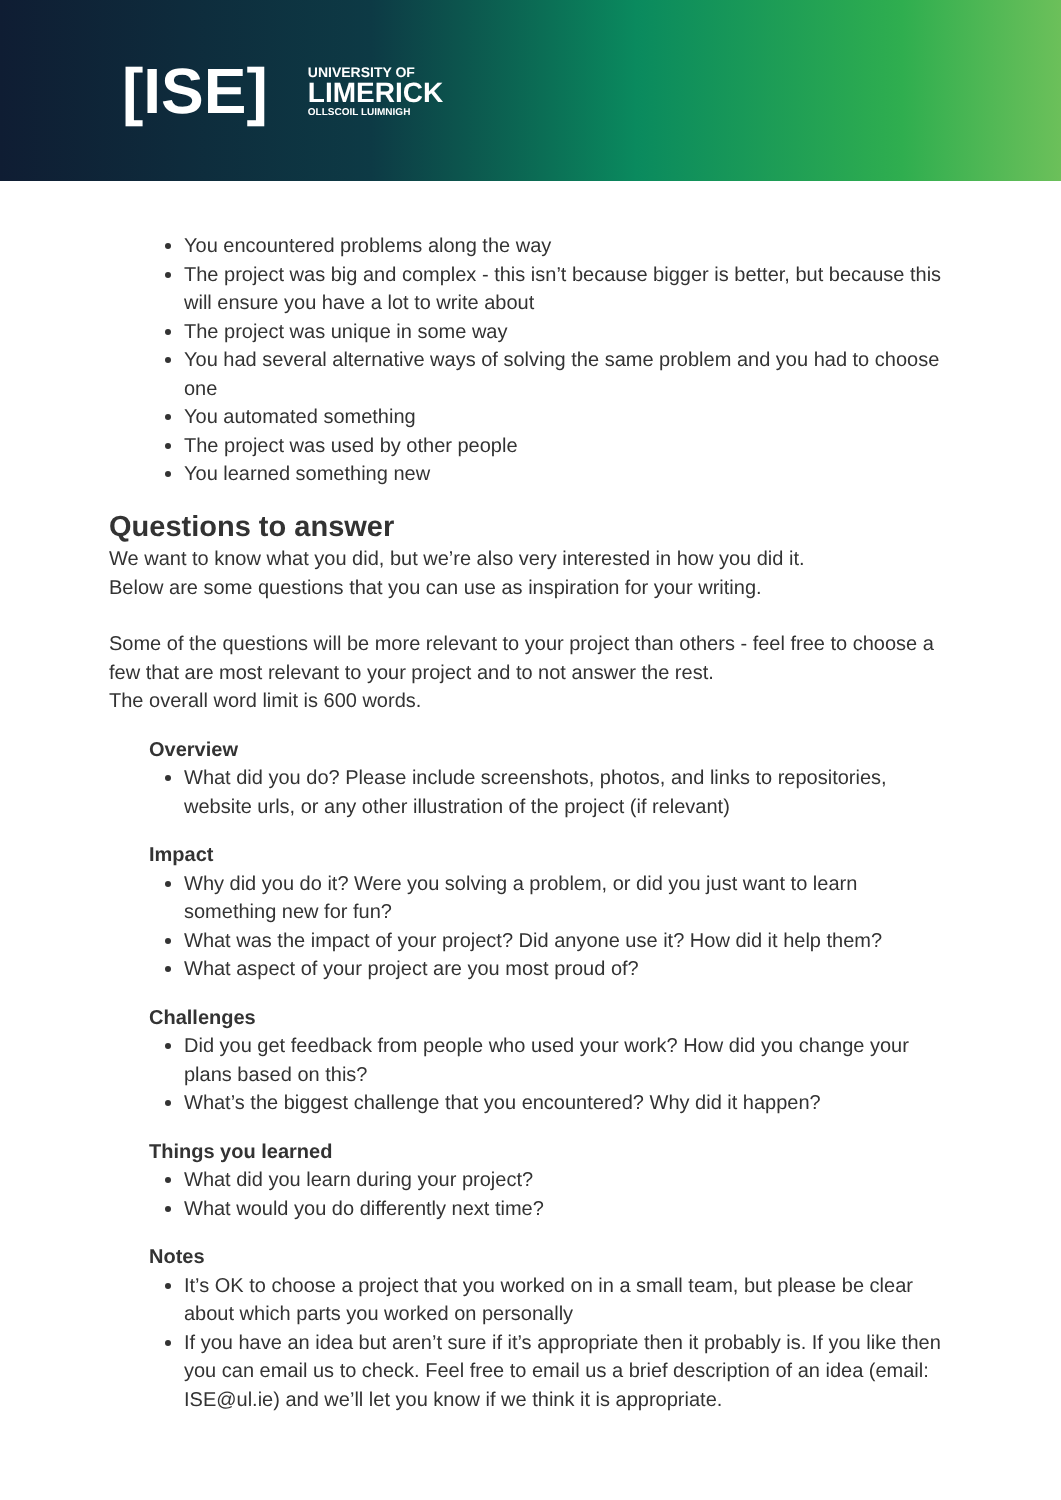[ISE]
UNIVERSITY OF
LIMERICK
OLLSCOIL LUIMNIGH
You encountered problems along the way
The project was big and complex - this isn’t because bigger is better, but because this will ensure you have a lot to write about
The project was unique in some way
You had several alternative ways of solving the same problem and you had to choose one
You automated something
The project was used by other people
You learned something new
Questions to answer
We want to know what you did, but we’re also very interested in how you did it.
Below are some questions that you can use as inspiration for your writing.
Some of the questions will be more relevant to your project than others - feel free to choose a few that are most relevant to your project and to not answer the rest.
The overall word limit is 600 words.
Overview
What did you do? Please include screenshots, photos, and links to repositories, website urls, or any other illustration of the project (if relevant)
Impact
Why did you do it? Were you solving a problem, or did you just want to learn something new for fun?
What was the impact of your project? Did anyone use it? How did it help them?
What aspect of your project are you most proud of?
Challenges
Did you get feedback from people who used your work? How did you change your plans based on this?
What’s the biggest challenge that you encountered? Why did it happen?
Things you learned
What did you learn during your project?
What would you do differently next time?
Notes
It’s OK to choose a project that you worked on in a small team, but please be clear about which parts you worked on personally
If you have an idea but aren’t sure if it’s appropriate then it probably is. If you like then you can email us to check. Feel free to email us a brief description of an idea (email: ISE@ul.ie) and we’ll let you know if we think it is appropriate.